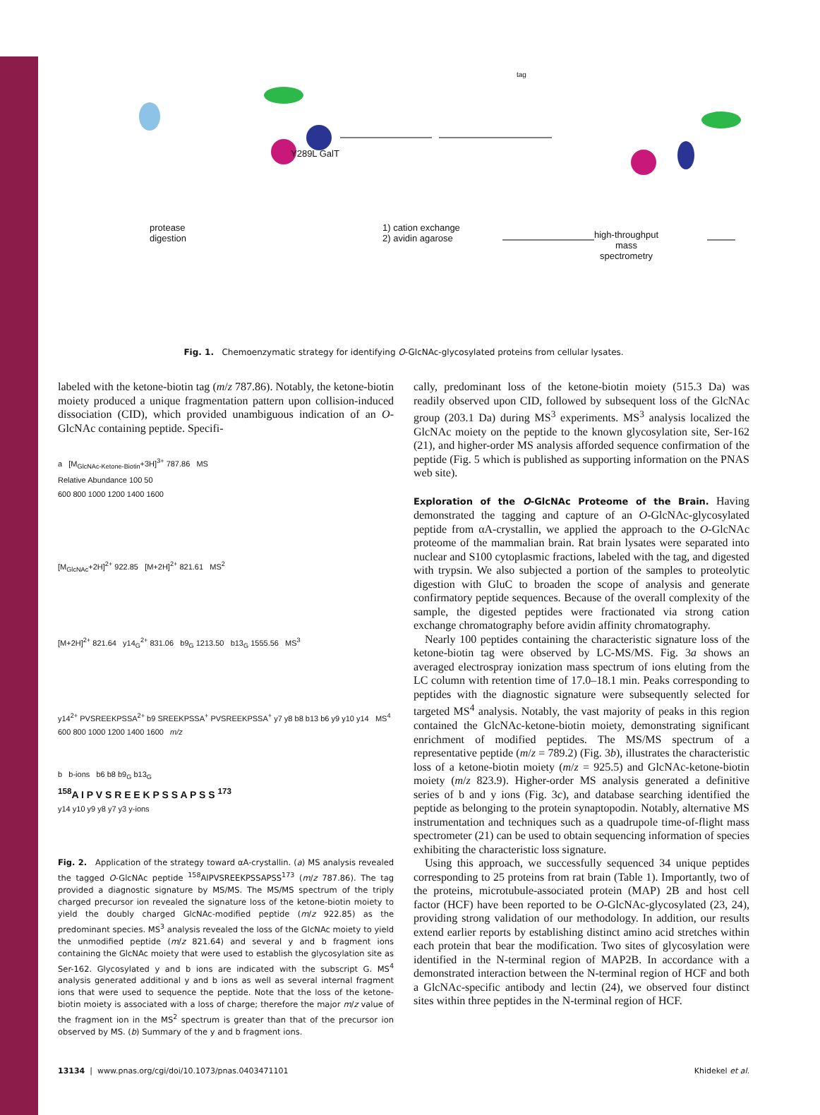Y289L GalT
tag
protease
digestion
1) cation exchange
2) avidin agarose
high-throughput
mass
spectrometry
Fig. 1. Chemoenzymatic strategy for identifying O-GlcNAc-glycosylated proteins from cellular lysates.
labeled with the ketone-biotin tag (m/z 787.86). Notably, the ketone-biotin moiety produced a unique fragmentation pattern upon collision-induced dissociation (CID), which provided unambiguous indication of an O-GlcNAc containing peptide. Specifi-
a [M<sub>GlcNAc-Ketone-Biotin</sub>+3H]<sup>3+</sup> 787.86 MS
Relative Abundance 100 50
600 800 1000 1200 1400 1600
[M<sub>GlcNAc</sub>+2H]<sup>2+</sup> 922.85 [M+2H]<sup>2+</sup> 821.61 MS<sup>2</sup>
[M+2H]<sup>2+</sup> 821.64 y14<sub>G</sub><sup>2+</sup> 831.06 b9<sub>G</sub> 1213.50 b13<sub>G</sub> 1555.56 MS<sup>3</sup>
y14<sup>2+</sup> PVSREEKPSSA<sup>2+</sup> b9 SREEKPSSA<sup>+</sup> PVSREEKPSSA<sup>+</sup> y7 y8 b8 b13 b6 y9 y10 y14 MS<sup>4</sup>
600 800 1000 1200 1400 1600 m/z
b b-ions b6 b8 b9<sub>G</sub> b13<sub>G</sub>
<sup>158</sup> A I P V S R E E K P S S A P S S <sup>173</sup>
y14 y10 y9 y8 y7 y3 y-ions
Fig. 2. Application of the strategy toward αA-crystallin. (a) MS analysis revealed the tagged O-GlcNAc peptide <sup>158</sup>AIPVSREEKPSSAPSS<sup>173</sup> (m/z 787.86). The tag provided a diagnostic signature by MS/MS. The MS/MS spectrum of the triply charged precursor ion revealed the signature loss of the ketone-biotin moiety to yield the doubly charged GlcNAc-modified peptide (m/z 922.85) as the predominant species. MS<sup>3</sup> analysis revealed the loss of the GlcNAc moiety to yield the unmodified peptide (m/z 821.64) and several y and b fragment ions containing the GlcNAc moiety that were used to establish the glycosylation site as Ser-162. Glycosylated y and b ions are indicated with the subscript G. MS<sup>4</sup> analysis generated additional y and b ions as well as several internal fragment ions that were used to sequence the peptide. Note that the loss of the ketone-biotin moiety is associated with a loss of charge; therefore the major m/z value of the fragment ion in the MS<sup>2</sup> spectrum is greater than that of the precursor ion observed by MS. (b) Summary of the y and b fragment ions.
cally, predominant loss of the ketone-biotin moiety (515.3 Da) was readily observed upon CID, followed by subsequent loss of the GlcNAc group (203.1 Da) during MS<sup>3</sup> experiments. MS<sup>3</sup> analysis localized the GlcNAc moiety on the peptide to the known glycosylation site, Ser-162 (21), and higher-order MS analysis afforded sequence confirmation of the peptide (Fig. 5 which is published as supporting information on the PNAS web site).
Exploration of the O-GlcNAc Proteome of the Brain.
Having demonstrated the tagging and capture of an O-GlcNAc-glycosylated peptide from αA-crystallin, we applied the approach to the O-GlcNAc proteome of the mammalian brain. Rat brain lysates were separated into nuclear and S100 cytoplasmic fractions, labeled with the tag, and digested with trypsin. We also subjected a portion of the samples to proteolytic digestion with GluC to broaden the scope of analysis and generate confirmatory peptide sequences. Because of the overall complexity of the sample, the digested peptides were fractionated via strong cation exchange chromatography before avidin affinity chromatography.
Nearly 100 peptides containing the characteristic signature loss of the ketone-biotin tag were observed by LC-MS/MS. Fig. 3a shows an averaged electrospray ionization mass spectrum of ions eluting from the LC column with retention time of 17.0–18.1 min. Peaks corresponding to peptides with the diagnostic signature were subsequently selected for targeted MS<sup>4</sup> analysis. Notably, the vast majority of peaks in this region contained the GlcNAc-ketone-biotin moiety, demonstrating significant enrichment of modified peptides. The MS/MS spectrum of a representative peptide (m/z = 789.2) (Fig. 3b), illustrates the characteristic loss of a ketone-biotin moiety (m/z = 925.5) and GlcNAc-ketone-biotin moiety (m/z 823.9). Higher-order MS analysis generated a definitive series of b and y ions (Fig. 3c), and database searching identified the peptide as belonging to the protein synaptopodin. Notably, alternative MS instrumentation and techniques such as a quadrupole time-of-flight mass spectrometer (21) can be used to obtain sequencing information of species exhibiting the characteristic loss signature.
Using this approach, we successfully sequenced 34 unique peptides corresponding to 25 proteins from rat brain (Table 1). Importantly, two of the proteins, microtubule-associated protein (MAP) 2B and host cell factor (HCF) have been reported to be O-GlcNAc-glycosylated (23, 24), providing strong validation of our methodology. In addition, our results extend earlier reports by establishing distinct amino acid stretches within each protein that bear the modification. Two sites of glycosylation were identified in the N-terminal region of MAP2B. In accordance with a demonstrated interaction between the N-terminal region of HCF and both a GlcNAc-specific antibody and lectin (24), we observed four distinct sites within three peptides in the N-terminal region of HCF.
13134 | www.pnas.org/cgi/doi/10.1073/pnas.0403471101 Khidekel et al.